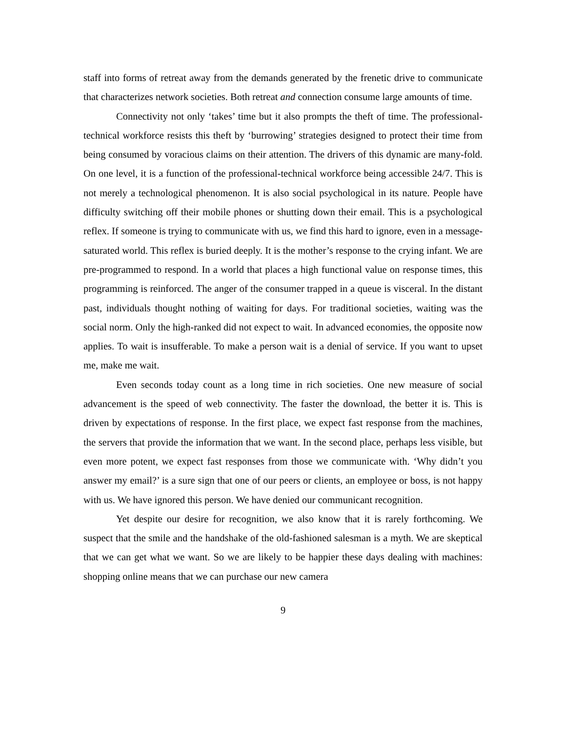staff into forms of retreat away from the demands generated by the frenetic drive to communicate that characterizes network societies. Both retreat and connection consume large amounts of time.
Connectivity not only ‘takes’ time but it also prompts the theft of time. The professional-technical workforce resists this theft by ‘burrowing’ strategies designed to protect their time from being consumed by voracious claims on their attention. The drivers of this dynamic are many-fold. On one level, it is a function of the professional-technical workforce being accessible 24/7. This is not merely a technological phenomenon. It is also social psychological in its nature. People have difficulty switching off their mobile phones or shutting down their email. This is a psychological reflex. If someone is trying to communicate with us, we find this hard to ignore, even in a message-saturated world. This reflex is buried deeply. It is the mother’s response to the crying infant. We are pre-programmed to respond. In a world that places a high functional value on response times, this programming is reinforced. The anger of the consumer trapped in a queue is visceral. In the distant past, individuals thought nothing of waiting for days. For traditional societies, waiting was the social norm. Only the high-ranked did not expect to wait. In advanced economies, the opposite now applies. To wait is insufferable. To make a person wait is a denial of service. If you want to upset me, make me wait.
Even seconds today count as a long time in rich societies. One new measure of social advancement is the speed of web connectivity. The faster the download, the better it is. This is driven by expectations of response. In the first place, we expect fast response from the machines, the servers that provide the information that we want. In the second place, perhaps less visible, but even more potent, we expect fast responses from those we communicate with. ‘Why didn’t you answer my email?’ is a sure sign that one of our peers or clients, an employee or boss, is not happy with us. We have ignored this person. We have denied our communicant recognition.
Yet despite our desire for recognition, we also know that it is rarely forthcoming. We suspect that the smile and the handshake of the old-fashioned salesman is a myth. We are skeptical that we can get what we want. So we are likely to be happier these days dealing with machines: shopping online means that we can purchase our new camera
9